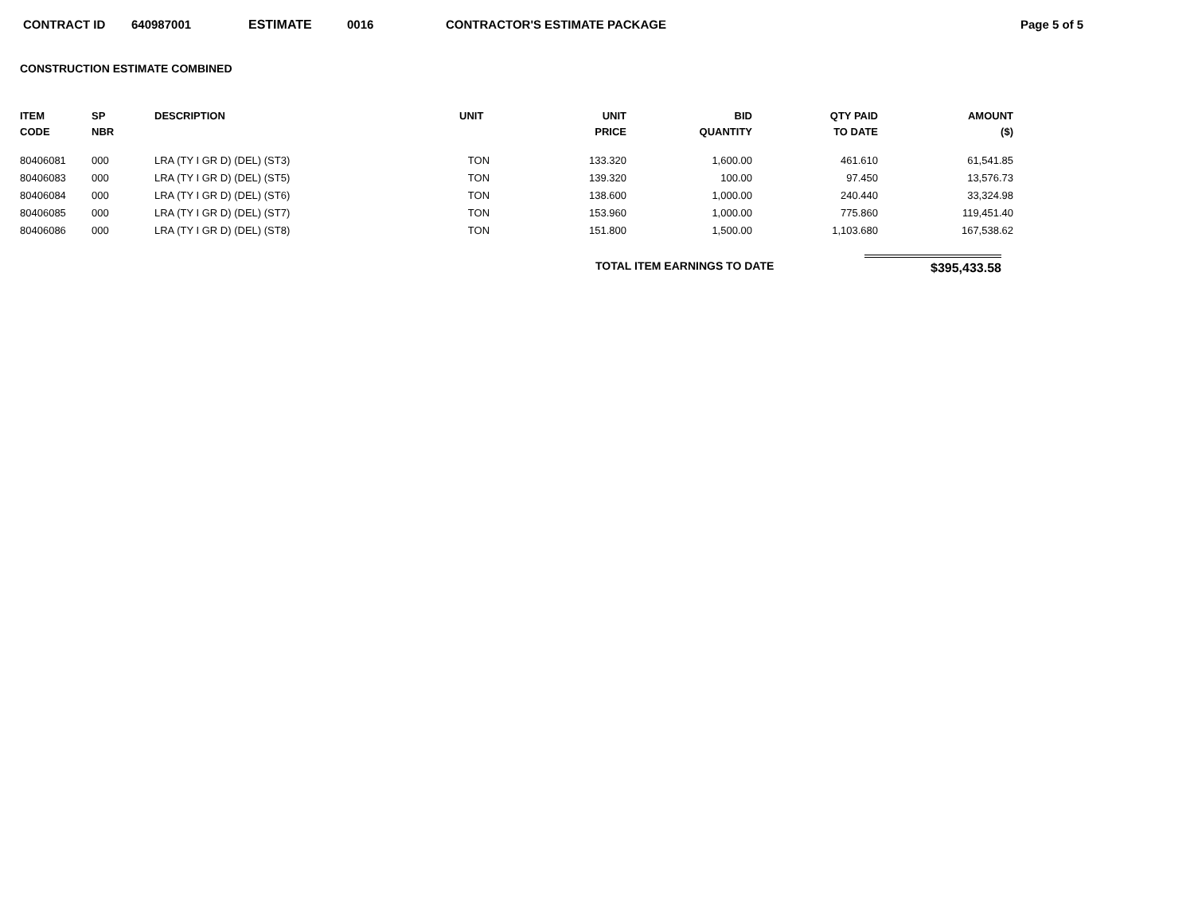CONTRACT ID 640987001 ESTIMATE 0016 CONTRACTOR'S ESTIMATE PACKAGE Page 5 of 5
CONSTRUCTION ESTIMATE COMBINED
| ITEM CODE | SP NBR | DESCRIPTION | UNIT | UNIT PRICE | BID QUANTITY | QTY PAID TO DATE | AMOUNT ($) |
| --- | --- | --- | --- | --- | --- | --- | --- |
| 80406081 | 000 | LRA (TY I GR D) (DEL) (ST3) | TON | 133.320 | 1,600.00 | 461.610 | 61,541.85 |
| 80406083 | 000 | LRA (TY I GR D) (DEL) (ST5) | TON | 139.320 | 100.00 | 97.450 | 13,576.73 |
| 80406084 | 000 | LRA (TY I GR D) (DEL) (ST6) | TON | 138.600 | 1,000.00 | 240.440 | 33,324.98 |
| 80406085 | 000 | LRA (TY I GR D) (DEL) (ST7) | TON | 153.960 | 1,000.00 | 775.860 | 119,451.40 |
| 80406086 | 000 | LRA (TY I GR D) (DEL) (ST8) | TON | 151.800 | 1,500.00 | 1,103.680 | 167,538.62 |
TOTAL ITEM EARNINGS TO DATE $395,433.58